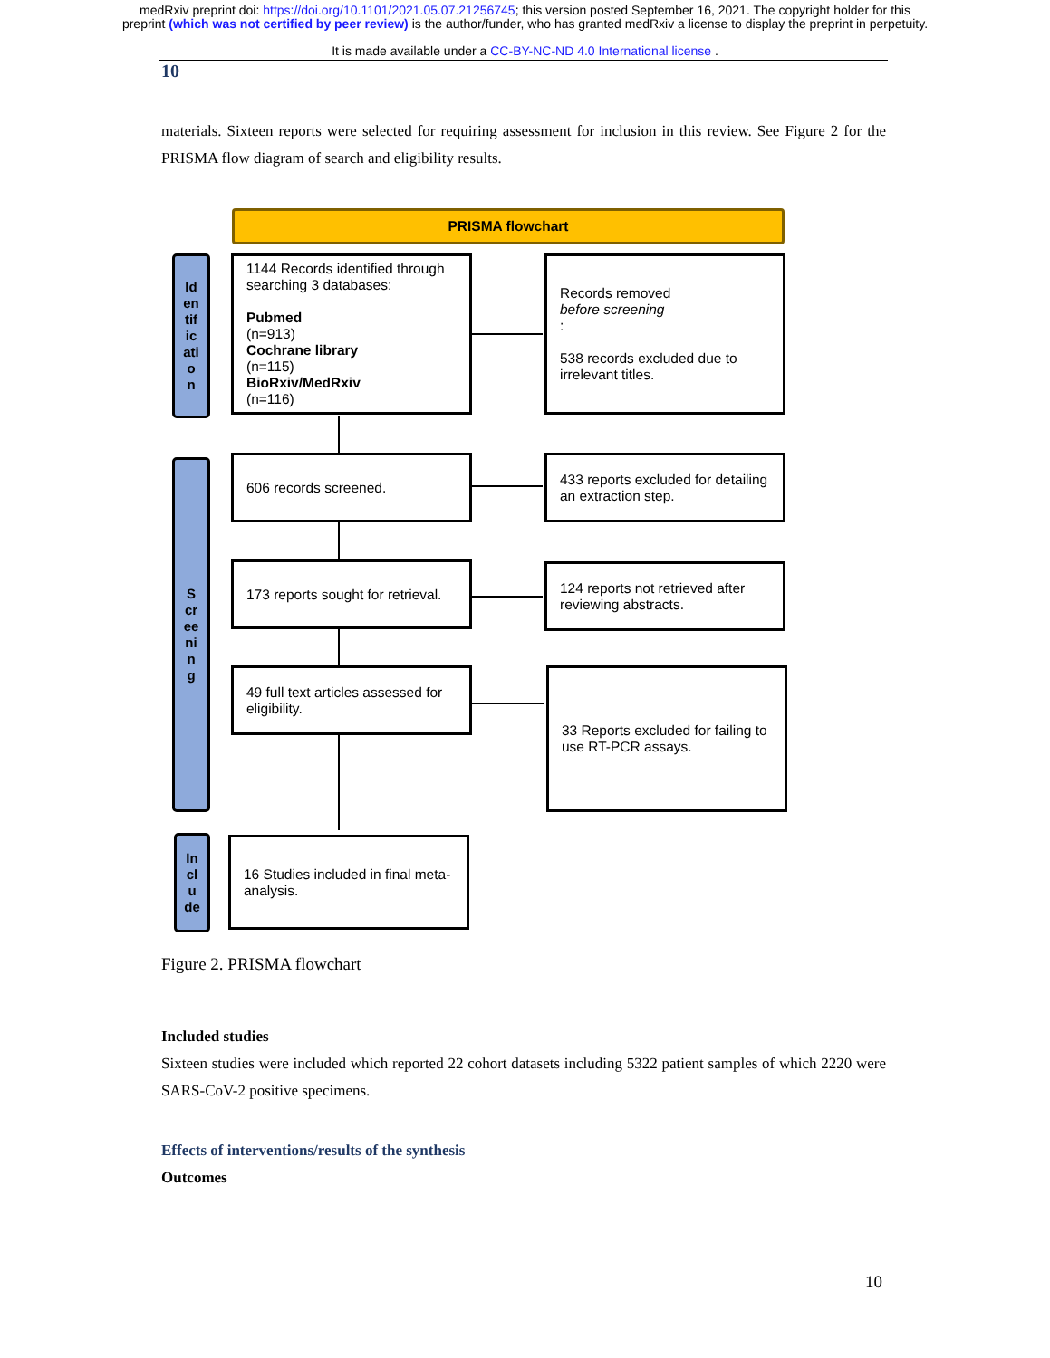medRxiv preprint doi: https://doi.org/10.1101/2021.05.07.21256745; this version posted September 16, 2021. The copyright holder for this
preprint (which was not certified by peer review) is the author/funder, who has granted medRxiv a license to display the preprint in perpetuity.
It is made available under a CC-BY-NC-ND 4.0 International license .
10
materials. Sixteen reports were selected for requiring assessment for inclusion in this review. See Figure 2 for the PRISMA flow diagram of search and eligibility results.
PRISMA flowchart
Id
en
tif
ic
ati
o
n
1144 Records identified through searching 3 databases:
Pubmed
(n=913)
Cochrane library
(n=115)
BioRxiv/MedRxiv
(n=116)
Records removed
before screening:
538 records excluded due to irrelevant titles.
S
cr
ee
ni
n
g
606 records screened.
433 reports excluded for detailing an extraction step.
173 reports sought for retrieval.
124 reports not retrieved after reviewing abstracts.
49 full text articles assessed for eligibility.
33 Reports excluded for failing to use RT-PCR assays.
In
cl
u
de
16 Studies included in final meta-analysis.
Figure 2. PRISMA flowchart
Included studies
Sixteen studies were included which reported 22 cohort datasets including 5322 patient samples of which 2220 were SARS-CoV-2 positive specimens.
Effects of interventions/results of the synthesis
Outcomes
10